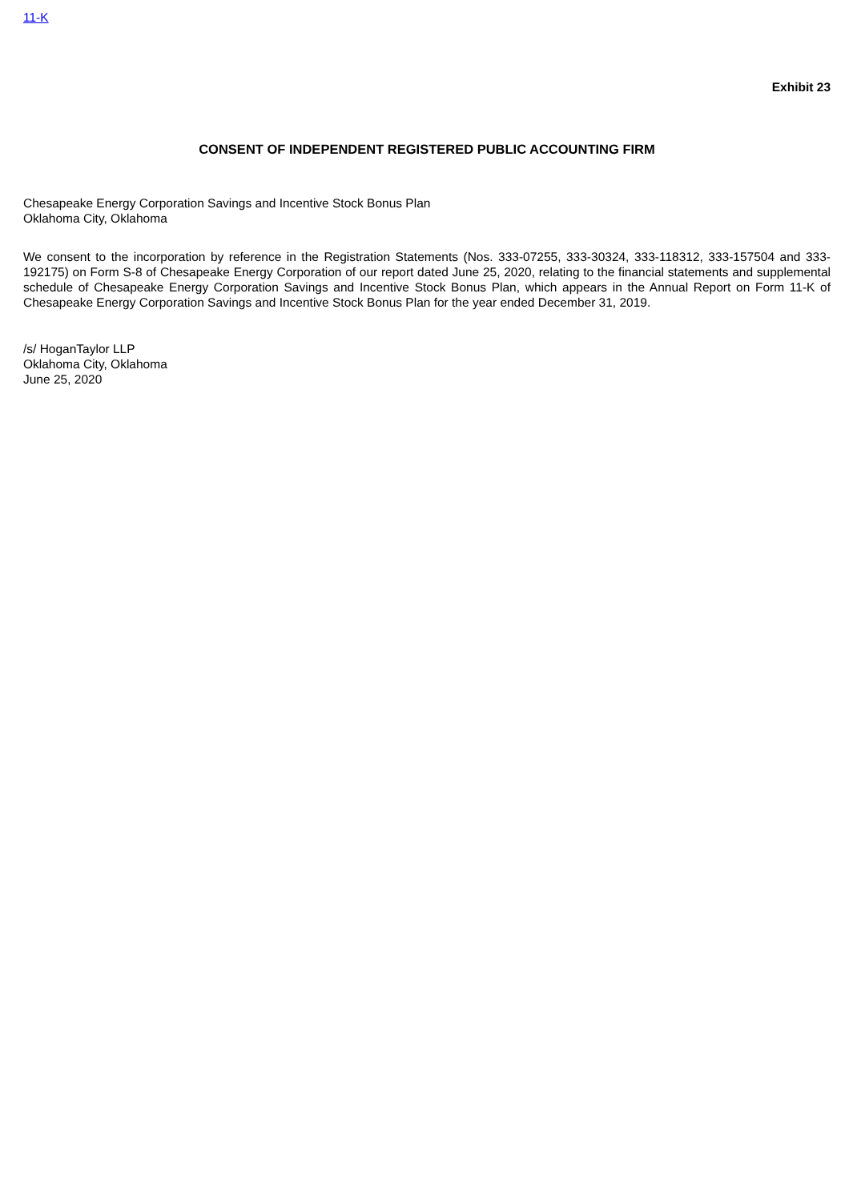11-K
Exhibit 23
CONSENT OF INDEPENDENT REGISTERED PUBLIC ACCOUNTING FIRM
Chesapeake Energy Corporation Savings and Incentive Stock Bonus Plan
Oklahoma City, Oklahoma
We consent to the incorporation by reference in the Registration Statements (Nos. 333-07255, 333-30324, 333-118312, 333-157504 and 333-192175) on Form S-8 of Chesapeake Energy Corporation of our report dated June 25, 2020, relating to the financial statements and supplemental schedule of Chesapeake Energy Corporation Savings and Incentive Stock Bonus Plan, which appears in the Annual Report on Form 11-K of Chesapeake Energy Corporation Savings and Incentive Stock Bonus Plan for the year ended December 31, 2019.
/s/ HoganTaylor LLP
Oklahoma City, Oklahoma
June 25, 2020